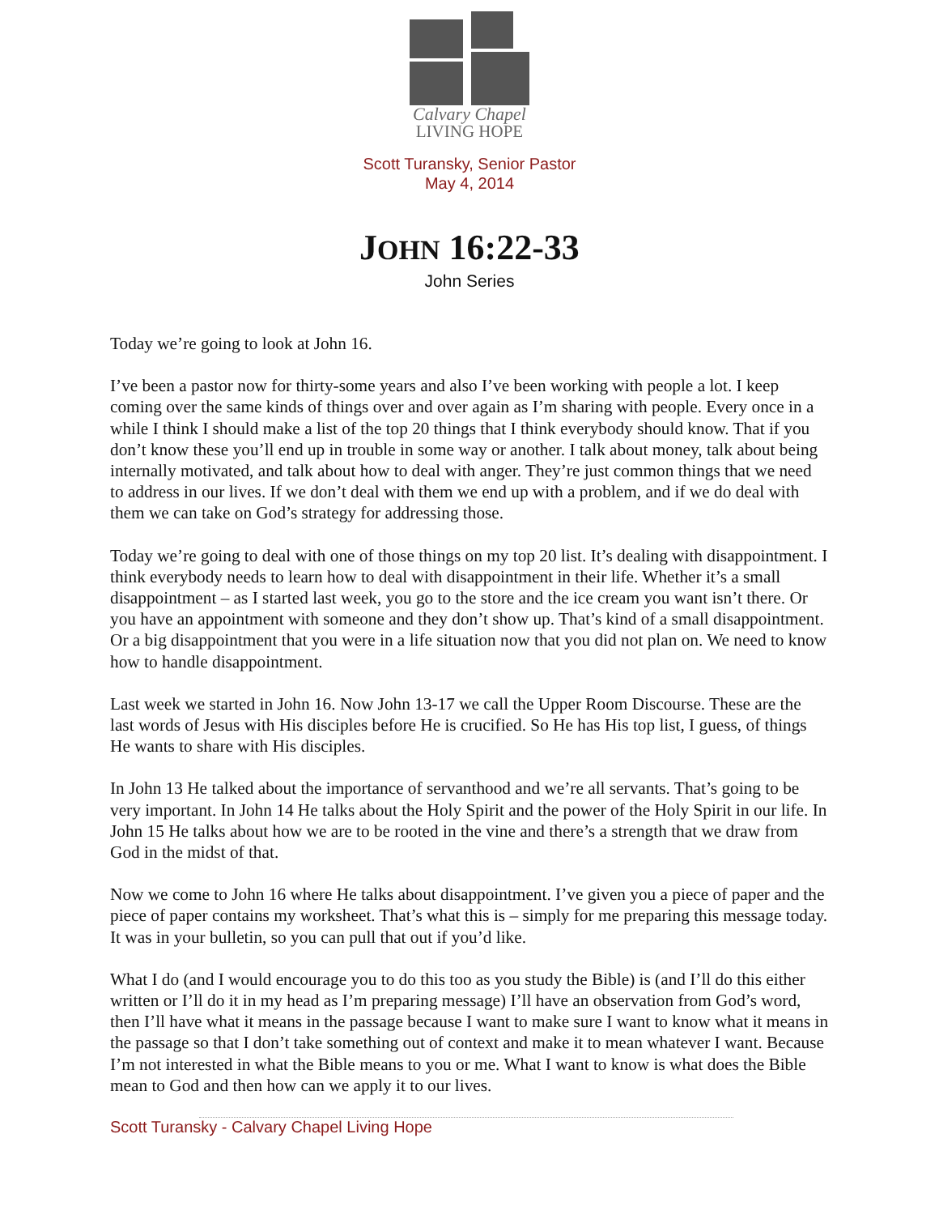Calvary Chapel
LIVING HOPE
Scott Turansky, Senior Pastor
May 4, 2014
JOHN 16:22-33
John Series
Today we’re going to look at John 16.
I’ve been a pastor now for thirty-some years and also I’ve been working with people a lot. I keep coming over the same kinds of things over and over again as I’m sharing with people. Every once in a while I think I should make a list of the top 20 things that I think everybody should know. That if you don’t know these you’ll end up in trouble in some way or another. I talk about money, talk about being internally motivated, and talk about how to deal with anger. They’re just common things that we need to address in our lives. If we don’t deal with them we end up with a problem, and if we do deal with them we can take on God’s strategy for addressing those.
Today we’re going to deal with one of those things on my top 20 list. It’s dealing with disappointment. I think everybody needs to learn how to deal with disappointment in their life. Whether it’s a small disappointment – as I started last week, you go to the store and the ice cream you want isn’t there. Or you have an appointment with someone and they don’t show up. That’s kind of a small disappointment. Or a big disappointment that you were in a life situation now that you did not plan on. We need to know how to handle disappointment.
Last week we started in John 16. Now John 13-17 we call the Upper Room Discourse. These are the last words of Jesus with His disciples before He is crucified. So He has His top list, I guess, of things He wants to share with His disciples.
In John 13 He talked about the importance of servanthood and we’re all servants. That’s going to be very important. In John 14 He talks about the Holy Spirit and the power of the Holy Spirit in our life. In John 15 He talks about how we are to be rooted in the vine and there’s a strength that we draw from God in the midst of that.
Now we come to John 16 where He talks about disappointment. I’ve given you a piece of paper and the piece of paper contains my worksheet. That’s what this is – simply for me preparing this message today. It was in your bulletin, so you can pull that out if you’d like.
What I do (and I would encourage you to do this too as you study the Bible) is (and I’ll do this either written or I’ll do it in my head as I’m preparing message) I’ll have an observation from God’s word, then I’ll have what it means in the passage because I want to make sure I want to know what it means in the passage so that I don’t take something out of context and make it to mean whatever I want. Because I’m not interested in what the Bible means to you or me. What I want to know is what does the Bible mean to God and then how can we apply it to our lives.
Scott Turansky - Calvary Chapel Living Hope